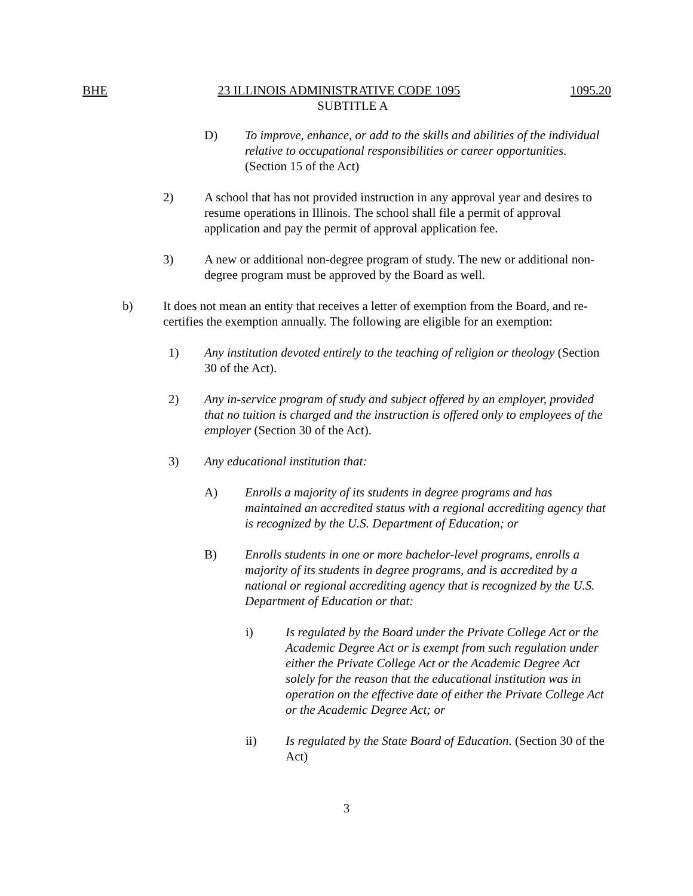BHE 23 ILLINOIS ADMINISTRATIVE CODE 1095 1095.20
SUBTITLE A
D) To improve, enhance, or add to the skills and abilities of the individual relative to occupational responsibilities or career opportunities. (Section 15 of the Act)
2) A school that has not provided instruction in any approval year and desires to resume operations in Illinois. The school shall file a permit of approval application and pay the permit of approval application fee.
3) A new or additional non-degree program of study. The new or additional non-degree program must be approved by the Board as well.
b) It does not mean an entity that receives a letter of exemption from the Board, and re-certifies the exemption annually. The following are eligible for an exemption:
1) Any institution devoted entirely to the teaching of religion or theology (Section 30 of the Act).
2) Any in-service program of study and subject offered by an employer, provided that no tuition is charged and the instruction is offered only to employees of the employer (Section 30 of the Act).
3) Any educational institution that:
A) Enrolls a majority of its students in degree programs and has maintained an accredited status with a regional accrediting agency that is recognized by the U.S. Department of Education; or
B) Enrolls students in one or more bachelor-level programs, enrolls a majority of its students in degree programs, and is accredited by a national or regional accrediting agency that is recognized by the U.S. Department of Education or that:
i) Is regulated by the Board under the Private College Act or the Academic Degree Act or is exempt from such regulation under either the Private College Act or the Academic Degree Act solely for the reason that the educational institution was in operation on the effective date of either the Private College Act or the Academic Degree Act; or
ii) Is regulated by the State Board of Education. (Section 30 of the Act)
3